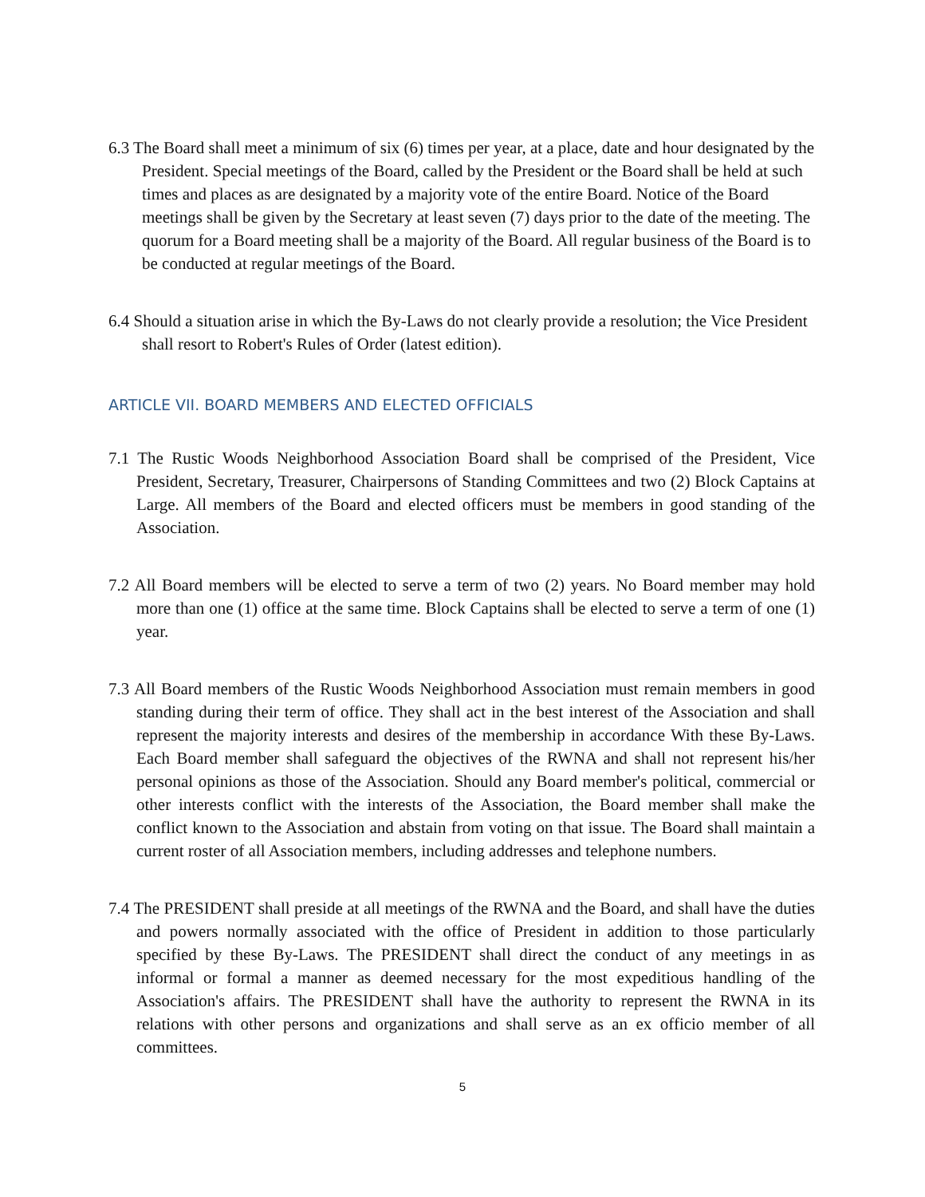6.3 The Board shall meet a minimum of six (6) times per year, at a place, date and hour designated by the President. Special meetings of the Board, called by the President or the Board shall be held at such times and places as are designated by a majority vote of the entire Board. Notice of the Board meetings shall be given by the Secretary at least seven (7) days prior to the date of the meeting. The quorum for a Board meeting shall be a majority of the Board. All regular business of the Board is to be conducted at regular meetings of the Board.
6.4 Should a situation arise in which the By-Laws do not clearly provide a resolution; the Vice President shall resort to Robert's Rules of Order (latest edition).
ARTICLE VII. BOARD MEMBERS AND ELECTED OFFICIALS
7.1 The Rustic Woods Neighborhood Association Board shall be comprised of the President, Vice President, Secretary, Treasurer, Chairpersons of Standing Committees and two (2) Block Captains at Large. All members of the Board and elected officers must be members in good standing of the Association.
7.2 All Board members will be elected to serve a term of two (2) years. No Board member may hold more than one (1) office at the same time. Block Captains shall be elected to serve a term of one (1) year.
7.3 All Board members of the Rustic Woods Neighborhood Association must remain members in good standing during their term of office. They shall act in the best interest of the Association and shall represent the majority interests and desires of the membership in accordance With these By-Laws. Each Board member shall safeguard the objectives of the RWNA and shall not represent his/her personal opinions as those of the Association. Should any Board member's political, commercial or other interests conflict with the interests of the Association, the Board member shall make the conflict known to the Association and abstain from voting on that issue. The Board shall maintain a current roster of all Association members, including addresses and telephone numbers.
7.4 The PRESIDENT shall preside at all meetings of the RWNA and the Board, and shall have the duties and powers normally associated with the office of President in addition to those particularly specified by these By-Laws. The PRESIDENT shall direct the conduct of any meetings in as informal or formal a manner as deemed necessary for the most expeditious handling of the Association's affairs. The PRESIDENT shall have the authority to represent the RWNA in its relations with other persons and organizations and shall serve as an ex officio member of all committees.
5